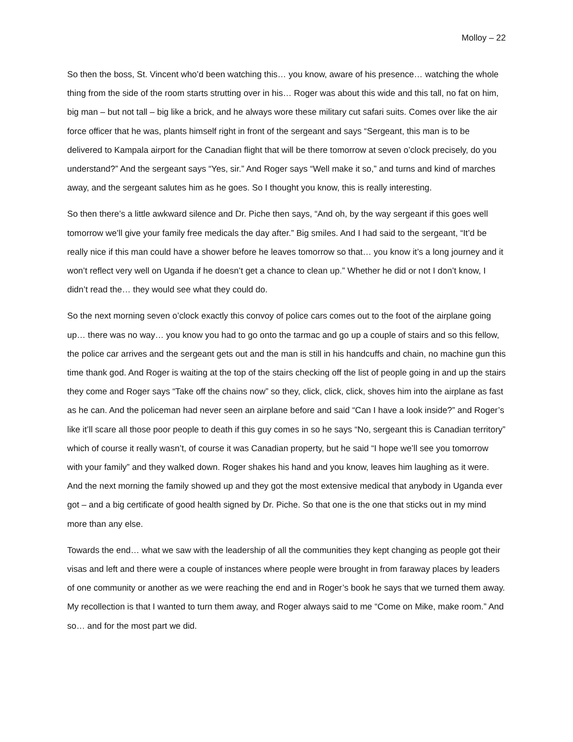Molloy – 22
So then the boss, St. Vincent who’d been watching this… you know, aware of his presence… watching the whole thing from the side of the room starts strutting over in his… Roger was about this wide and this tall, no fat on him, big man – but not tall – big like a brick, and he always wore these military cut safari suits. Comes over like the air force officer that he was, plants himself right in front of the sergeant and says “Sergeant, this man is to be delivered to Kampala airport for the Canadian flight that will be there tomorrow at seven o’clock precisely, do you understand?” And the sergeant says “Yes, sir.” And Roger says “Well make it so,” and turns and kind of marches away, and the sergeant salutes him as he goes. So I thought you know, this is really interesting.
So then there’s a little awkward silence and Dr. Piche then says, “And oh, by the way sergeant if this goes well tomorrow we’ll give your family free medicals the day after.” Big smiles. And I had said to the sergeant, “It’d be really nice if this man could have a shower before he leaves tomorrow so that… you know it’s a long journey and it won’t reflect very well on Uganda if he doesn’t get a chance to clean up.” Whether he did or not I don’t know, I didn’t read the… they would see what they could do.
So the next morning seven o’clock exactly this convoy of police cars comes out to the foot of the airplane going up… there was no way… you know you had to go onto the tarmac and go up a couple of stairs and so this fellow, the police car arrives and the sergeant gets out and the man is still in his handcuffs and chain, no machine gun this time thank god. And Roger is waiting at the top of the stairs checking off the list of people going in and up the stairs they come and Roger says “Take off the chains now” so they, click, click, click, shoves him into the airplane as fast as he can. And the policeman had never seen an airplane before and said “Can I have a look inside?” and Roger’s like it’ll scare all those poor people to death if this guy comes in so he says “No, sergeant this is Canadian territory” which of course it really wasn’t, of course it was Canadian property, but he said “I hope we’ll see you tomorrow with your family” and they walked down. Roger shakes his hand and you know, leaves him laughing as it were. And the next morning the family showed up and they got the most extensive medical that anybody in Uganda ever got – and a big certificate of good health signed by Dr. Piche. So that one is the one that sticks out in my mind more than any else.
Towards the end… what we saw with the leadership of all the communities they kept changing as people got their visas and left and there were a couple of instances where people were brought in from faraway places by leaders of one community or another as we were reaching the end and in Roger’s book he says that we turned them away. My recollection is that I wanted to turn them away, and Roger always said to me “Come on Mike, make room.” And so… and for the most part we did.